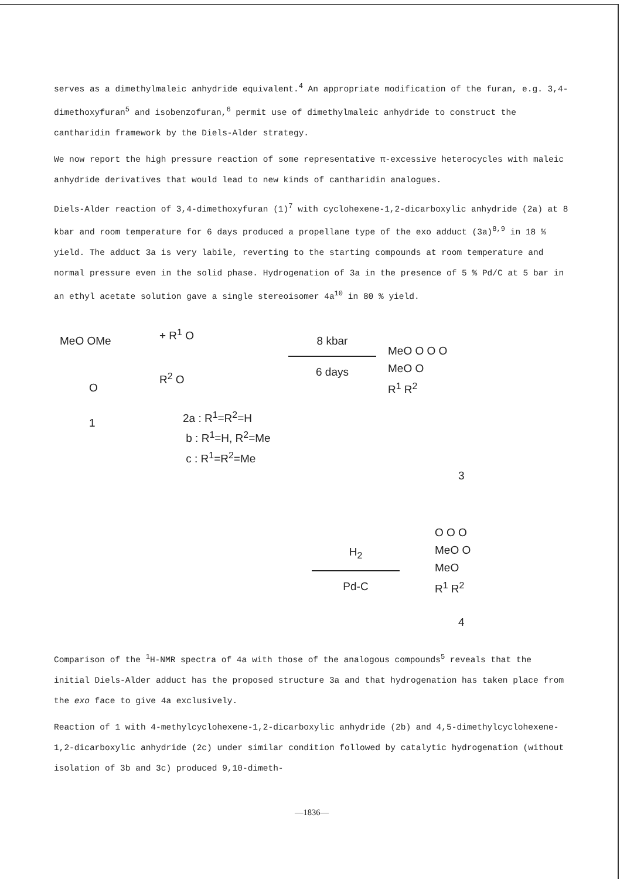serves as a dimethylmaleic anhydride equivalent.<sup>4</sup> An appropriate modification of the furan, e.g. 3,4-dimethoxyfuran<sup>5</sup> and isobenzofuran,<sup>6</sup> permit use of dimethylmaleic anhydride to construct the cantharidin framework by the Diels-Alder strategy.
We now report the high pressure reaction of some representative π-excessive heterocycles with maleic anhydride derivatives that would lead to new kinds of cantharidin analogues.
Diels-Alder reaction of 3,4-dimethoxyfuran (1)<sup>7</sup> with cyclohexene-1,2-dicarboxylic anhydride (2a) at 8 kbar and room temperature for 6 days produced a propellane type of the exo adduct (3a)<sup>8,9</sup> in 18 % yield. The adduct 3a is very labile, reverting to the starting compounds at room temperature and normal pressure even in the solid phase. Hydrogenation of 3a in the presence of 5 % Pd/C at 5 bar in an ethyl acetate solution gave a single stereoisomer 4a<sup>10</sup> in 80 % yield.
MeO OMe
O
1
+ R<sup>1</sup> O
R<sup>2</sup> O
2a : R<sup>1</sup>=R<sup>2</sup>=H
b : R<sup>1</sup>=H, R<sup>2</sup>=Me
c : R<sup>1</sup>=R<sup>2</sup>=Me
8 kbar
6 days
MeO O O O
MeO O
R<sup>1</sup> R<sup>2</sup>
3
H<sub>2</sub>
Pd-C
O O O
MeO O
MeO
R<sup>1</sup> R<sup>2</sup>
4
Comparison of the <sup>1</sup>H-NMR spectra of 4a with those of the analogous compounds<sup>5</sup> reveals that the initial Diels-Alder adduct has the proposed structure 3a and that hydrogenation has taken place from the exo face to give 4a exclusively.
Reaction of 1 with 4-methylcyclohexene-1,2-dicarboxylic anhydride (2b) and 4,5-dimethylcyclohexene-1,2-dicarboxylic anhydride (2c) under similar condition followed by catalytic hydrogenation (without isolation of 3b and 3c) produced 9,10-dimeth-
—1836—